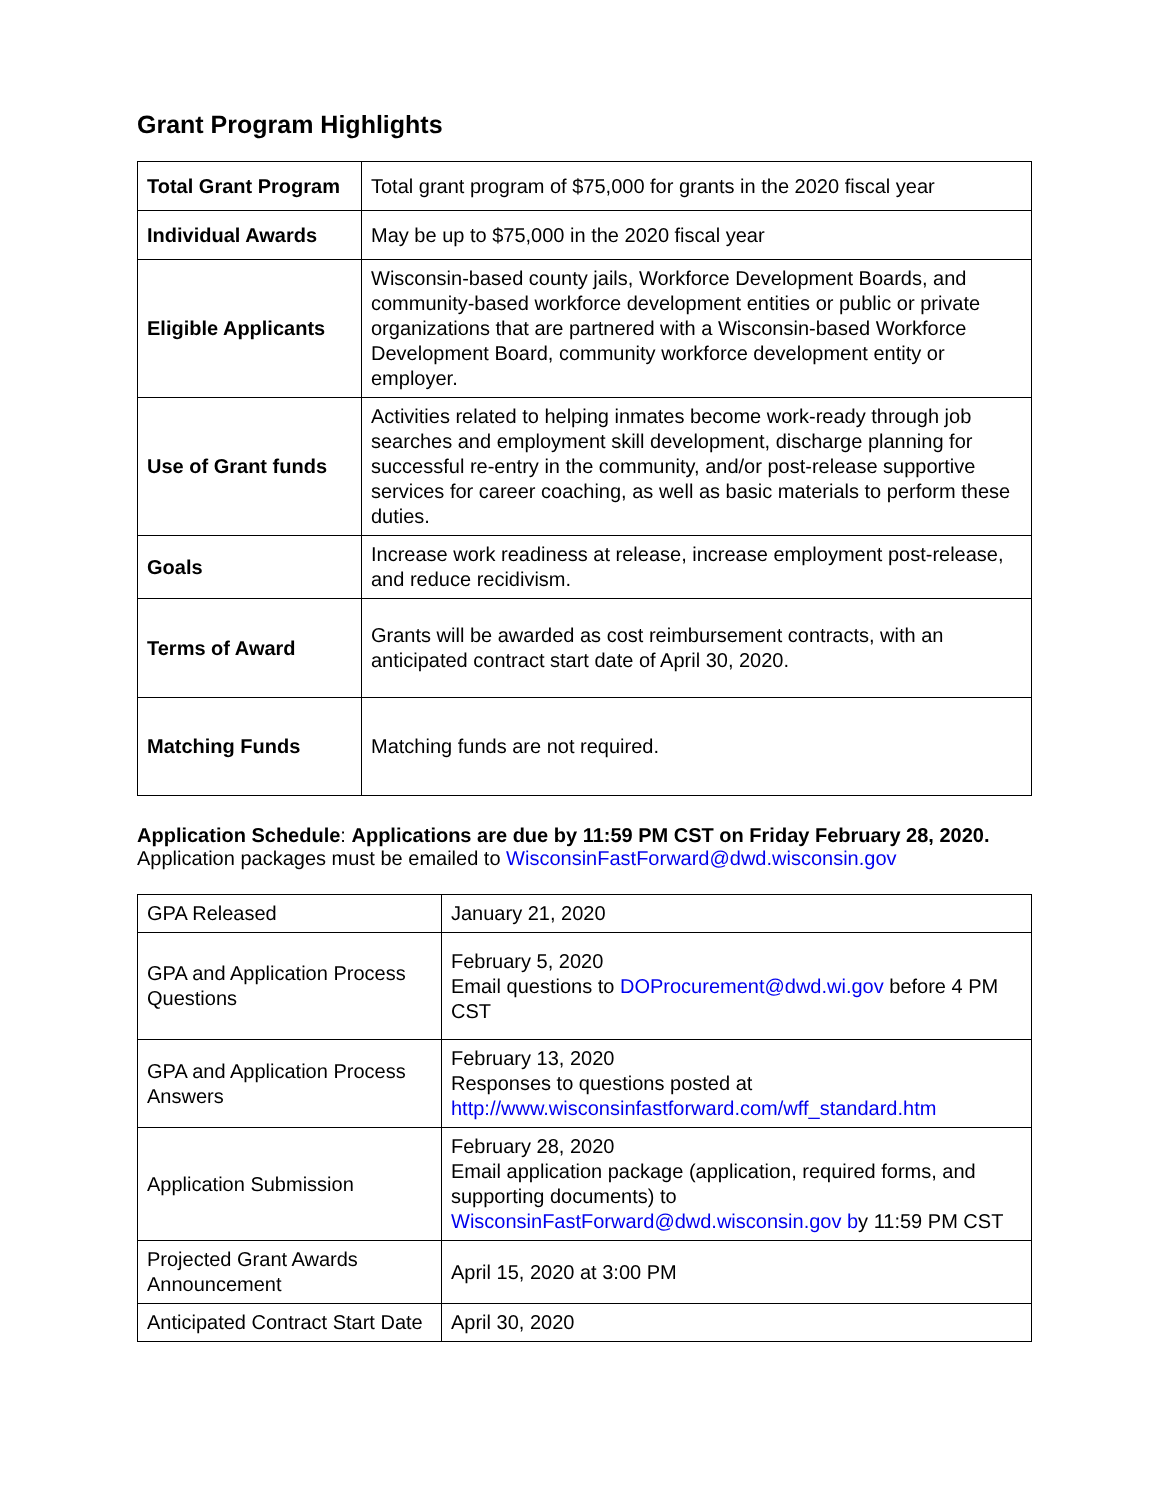Grant Program Highlights
| Total Grant Program | Total grant program of $75,000 for grants in the 2020 fiscal year |
| Individual Awards | May be up to $75,000 in the 2020 fiscal year |
| Eligible Applicants | Wisconsin-based county jails, Workforce Development Boards, and community-based workforce development entities or public or private organizations that are partnered with a Wisconsin-based Workforce Development Board, community workforce development entity or employer. |
| Use of Grant funds | Activities related to helping inmates become work-ready through job searches and employment skill development, discharge planning for successful re-entry in the community, and/or post-release supportive services for career coaching, as well as basic materials to perform these duties. |
| Goals | Increase work readiness at release, increase employment post-release, and reduce recidivism. |
| Terms of Award | Grants will be awarded as cost reimbursement contracts, with an anticipated contract start date of April 30, 2020. |
| Matching Funds | Matching funds are not required. |
Application Schedule: Applications are due by 11:59 PM CST on Friday February 28, 2020.
Application packages must be emailed to WisconsinFastForward@dwd.wisconsin.gov
| GPA Released | January 21, 2020 |
| GPA and Application Process Questions | February 5, 2020 Email questions to DOProcurement@dwd.wi.gov before 4 PM CST |
| GPA and Application Process Answers | February 13, 2020 Responses to questions posted at http://www.wisconsinfastforward.com/wff_standard.htm |
| Application Submission | February 28, 2020 Email application package (application, required forms, and supporting documents) to WisconsinFastForward@dwd.wisconsin.gov b y 11:59 PM CST |
| Projected Grant Awards Announcement | April 15, 2020 at 3:00 PM |
| Anticipated Contract Start Date | April 30, 2020 |